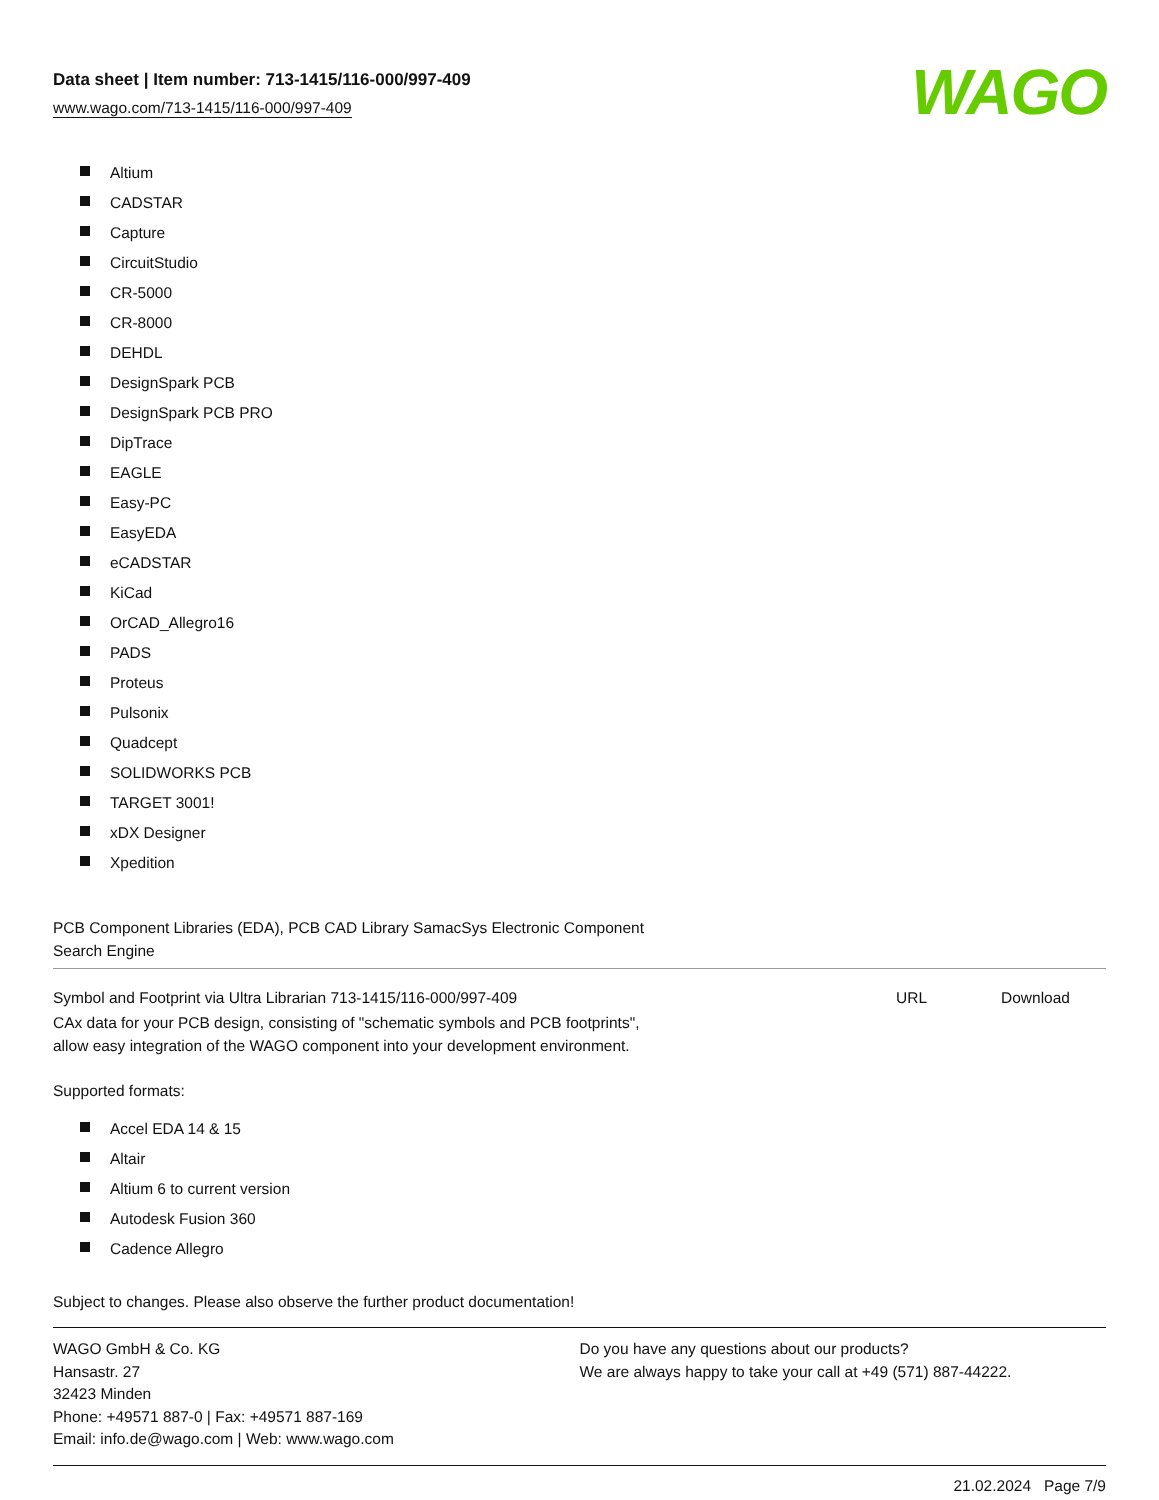Data sheet | Item number: 713-1415/116-000/997-409
www.wago.com/713-1415/116-000/997-409
WAGO
Altium
CADSTAR
Capture
CircuitStudio
CR-5000
CR-8000
DEHDL
DesignSpark PCB
DesignSpark PCB PRO
DipTrace
EAGLE
Easy-PC
EasyEDA
eCADSTAR
KiCad
OrCAD_Allegro16
PADS
Proteus
Pulsonix
Quadcept
SOLIDWORKS PCB
TARGET 3001!
xDX Designer
Xpedition
PCB Component Libraries (EDA), PCB CAD Library SamacSys Electronic Component
Search Engine
Symbol and Footprint via Ultra Librarian 713-1415/116-000/997-409
URL Download
CAx data for your PCB design, consisting of "schematic symbols and PCB footprints",
allow easy integration of the WAGO component into your development environment.
Supported formats:
Accel EDA 14 & 15
Altair
Altium 6 to current version
Autodesk Fusion 360
Cadence Allegro
Subject to changes. Please also observe the further product documentation!
WAGO GmbH & Co. KG
Hansastr. 27
32423 Minden
Phone: +49571 887-0 | Fax: +49571 887-169
Email: info.de@wago.com | Web: www.wago.com
Do you have any questions about our products?
We are always happy to take your call at +49 (571) 887-44222.
21.02.2024 Page 7/9